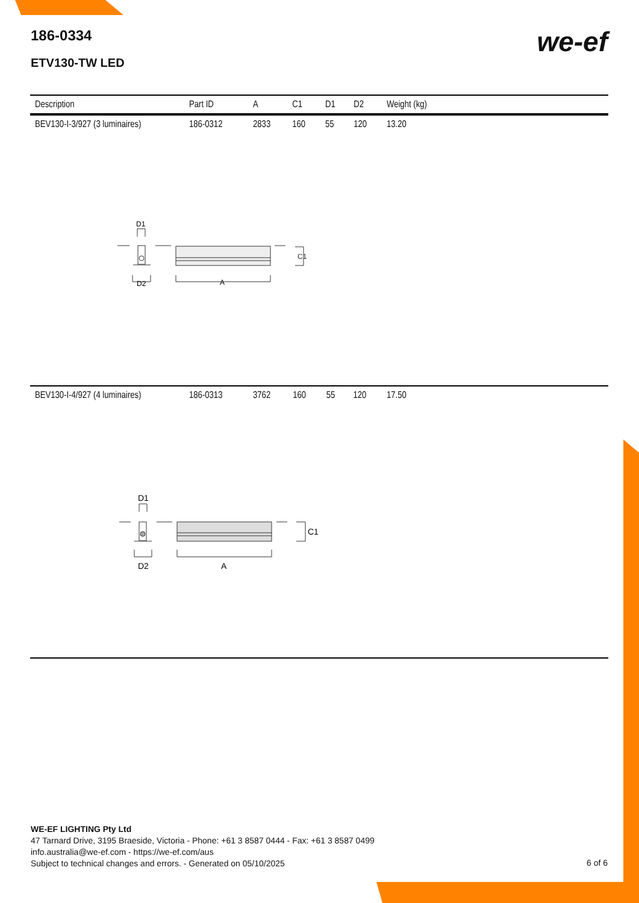186-0334
ETV130-TW LED
we-ef
| Description | Part ID | A | C1 | D1 | D2 | Weight (kg) |
| --- | --- | --- | --- | --- | --- | --- |
| BEV130-I-3/927 (3 luminaires) | 186-0312 | 2833 | 160 | 55 | 120 | 13.20 |
D1
C1
A
D2
| BEV130-I-4/927 (4 luminaires) | 186-0313 | 3762 | 160 | 55 | 120 | 17.50 |
D1
C1
A
D2
WE-EF LIGHTING Pty Ltd
47 Tarnard Drive, 3195 Braeside, Victoria - Phone: +61 3 8587 0444 - Fax: +61 3 8587 0499
info.australia@we-ef.com - https://we-ef.com/aus
Subject to technical changes and errors. - Generated on 05/10/2025
6 of 6